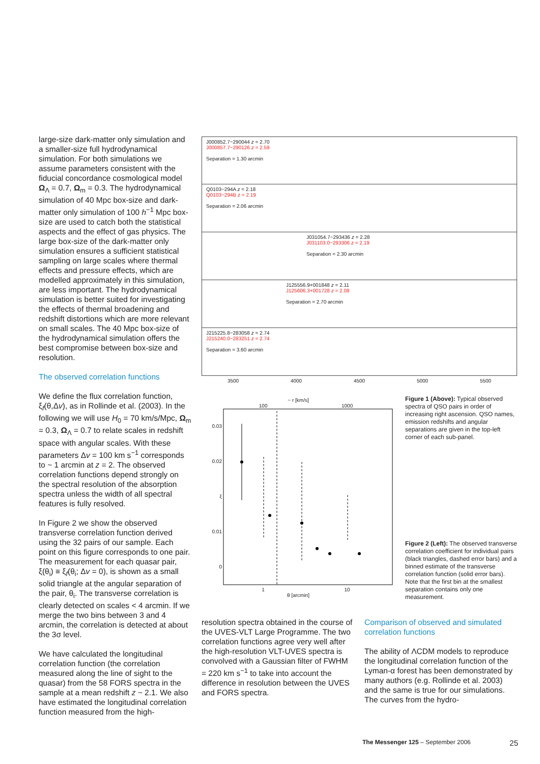large-size dark-matter only simulation and a smaller-size full hydrodynamical simulation. For both simulations we assume parameters consistent with the fiducial concordance cosmological model Ω<sub>Λ</sub> = 0.7, Ω<sub>m</sub> = 0.3. The hydrodynamical simulation of 40 Mpc box-size and dark-matter only simulation of 100 h<sup>−1</sup> Mpc box-size are used to catch both the statistical aspects and the effect of gas physics. The large box-size of the dark-matter only simulation ensures a sufficient statistical sampling on large scales where thermal effects and pressure effects, which are modelled approximately in this simulation, are less important. The hydrodynamical simulation is better suited for investigating the effects of thermal broadening and redshift distortions which are more relevant on small scales. The 40 Mpc box-size of the hydrodynamical simulation offers the best compromise between box-size and resolution.
The observed correlation functions
We define the flux correlation function, ξ<sub>f</sub>(θ,Δv), as in Rollinde et al. (2003). In the following we will use H<sub>0</sub> = 70 km/s/Mpc, Ω<sub>m</sub> = 0.3, Ω<sub>Λ</sub> = 0.7 to relate scales in redshift space with angular scales. With these parameters Δv = 100 km s<sup>−1</sup> corresponds to ~ 1 arcmin at z = 2. The observed correlation functions depend strongly on the spectral resolution of the absorption spectra unless the width of all spectral features is fully resolved.
In Figure 2 we show the observed transverse correlation function derived using the 32 pairs of our sample. Each point on this figure corresponds to one pair. The measurement for each quasar pair, ξ(θ<sub>i</sub>) ≡ ξ<sub>f</sub>(θ<sub>i</sub>; Δv = 0), is shown as a small solid triangle at the angular separation of the pair, θ<sub>i</sub>. The transverse correlation is clearly detected on scales < 4 arcmin. If we merge the two bins between 3 and 4 arcmin, the correlation is detected at about the 3σ level.
We have calculated the longitudinal correlation function (the correlation measured along the line of sight to the quasar) from the 58 FORS spectra in the sample at a mean redshift z ~ 2.1. We also have estimated the longitudinal correlation function measured from the high-
J000852.7−290044 z = 2.70
J000857.7−290126 z = 2.59
Separation = 1.30 arcmin
Q0103−294A z = 2.18
Q0103−294B z = 2.19
Separation = 2.06 arcmin
J031054.7−293436 z = 2.28
J031103.0−293306 z = 2.19
Separation = 2.30 arcmin
J125556.9+001848 z = 2.11
J125606.3+001728 z = 2.08
Separation = 2.70 arcmin
J215225.8−283058 z = 2.74
J215240.0−283251 z = 2.74
Separation = 3.60 arcmin
3500 4000 4500 5000 5500
~ r [km/s]
100 1000
0.03
0.02
ξ
0.01
0
1 10
θ [arcmin]
Figure 1 (Above): Typical observed spectra of QSO pairs in order of increasing right ascension. QSO names, emission redshifts and angular separations are given in the top-left corner of each sub-panel.
Figure 2 (Left): The observed transverse correlation coefficient for individual pairs (black triangles, dashed error bars) and a binned estimate of the transverse correlation function (solid error bars). Note that the first bin at the smallest separation contains only one measurement.
resolution spectra obtained in the course of the UVES-VLT Large Programme. The two correlation functions agree very well after the high-resolution VLT-UVES spectra is convolved with a Gaussian filter of FWHM = 220 km s<sup>−1</sup> to take into account the difference in resolution between the UVES and FORS spectra.
Comparison of observed and simulated correlation functions
The ability of ΛCDM models to reproduce the longitudinal correlation function of the Lyman-α forest has been demonstrated by many authors (e.g. Rollinde et al. 2003) and the same is true for our simulations. The curves from the hydro-
The Messenger 125 – September 2006 25